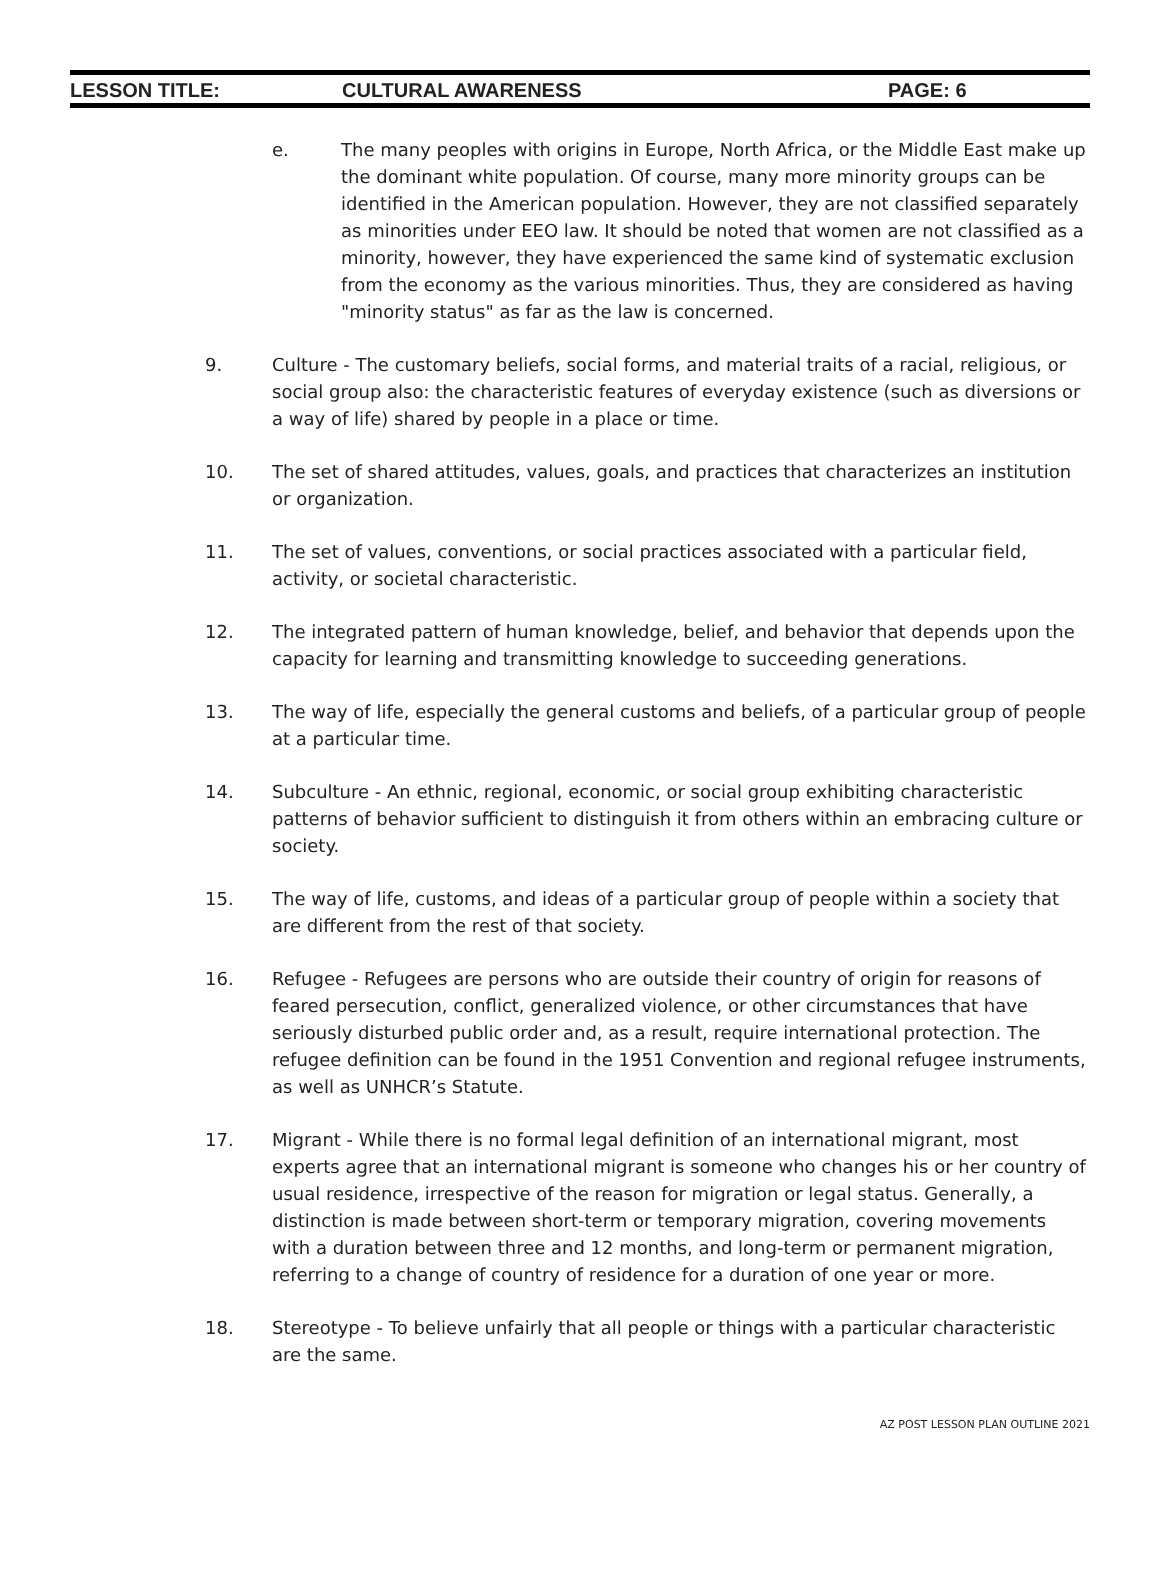LESSON TITLE: CULTURAL AWARENESS PAGE: 6
e. The many peoples with origins in Europe, North Africa, or the Middle East make up the dominant white population. Of course, many more minority groups can be identified in the American population. However, they are not classified separately as minorities under EEO law. It should be noted that women are not classified as a minority, however, they have experienced the same kind of systematic exclusion from the economy as the various minorities. Thus, they are considered as having "minority status" as far as the law is concerned.
9. Culture - The customary beliefs, social forms, and material traits of a racial, religious, or social group also: the characteristic features of everyday existence (such as diversions or a way of life) shared by people in a place or time.
10. The set of shared attitudes, values, goals, and practices that characterizes an institution or organization.
11. The set of values, conventions, or social practices associated with a particular field, activity, or societal characteristic.
12. The integrated pattern of human knowledge, belief, and behavior that depends upon the capacity for learning and transmitting knowledge to succeeding generations.
13. The way of life, especially the general customs and beliefs, of a particular group of people at a particular time.
14. Subculture - An ethnic, regional, economic, or social group exhibiting characteristic patterns of behavior sufficient to distinguish it from others within an embracing culture or society.
15. The way of life, customs, and ideas of a particular group of people within a society that are different from the rest of that society.
16. Refugee - Refugees are persons who are outside their country of origin for reasons of feared persecution, conflict, generalized violence, or other circumstances that have seriously disturbed public order and, as a result, require international protection. The refugee definition can be found in the 1951 Convention and regional refugee instruments, as well as UNHCR’s Statute.
17. Migrant - While there is no formal legal definition of an international migrant, most experts agree that an international migrant is someone who changes his or her country of usual residence, irrespective of the reason for migration or legal status. Generally, a distinction is made between short-term or temporary migration, covering movements with a duration between three and 12 months, and long-term or permanent migration, referring to a change of country of residence for a duration of one year or more.
18. Stereotype - To believe unfairly that all people or things with a particular characteristic are the same.
AZ POST LESSON PLAN OUTLINE 2021